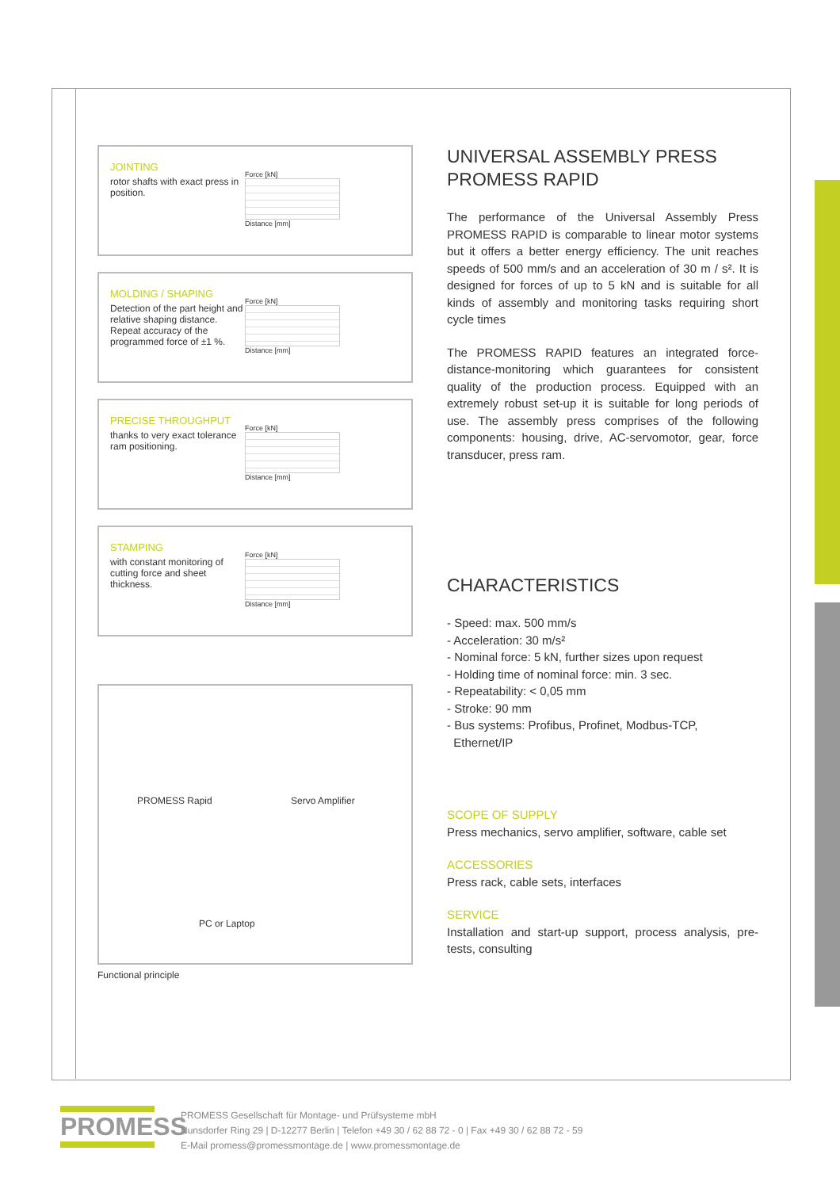JOINTING
rotor shafts with exact press in position.
Force [kN]
Distance [mm]
MOLDING / SHAPING
Detection of the part height and relative shaping distance. Repeat accuracy of the programmed force of ±1 %.
Force [kN]
Distance [mm]
PRECISE THROUGHPUT
thanks to very exact tolerance ram positioning.
Force [kN]
Distance [mm]
STAMPING
with constant monitoring of cutting force and sheet thickness.
Force [kN]
Distance [mm]
PROMESS Rapid Servo Amplifier
PC or Laptop
Functional principle
UNIVERSAL ASSEMBLY PRESS
PROMESS RAPID
The performance of the Universal Assembly Press PROMESS RAPID is comparable to linear motor systems but it offers a better energy efficiency. The unit reaches speeds of 500 mm/s and an acceleration of 30 m / s². It is designed for forces of up to 5 kN and is suitable for all kinds of assembly and monitoring tasks requiring short cycle times
The PROMESS RAPID features an integrated force-distance-monitoring which guarantees for consistent quality of the production process. Equipped with an extremely robust set-up it is suitable for long periods of use. The assembly press comprises of the following components: housing, drive, AC-servomotor, gear, force transducer, press ram.
CHARACTERISTICS
- Speed: max. 500 mm/s
- Acceleration: 30 m/s²
- Nominal force: 5 kN, further sizes upon request
- Holding time of nominal force: min. 3 sec.
- Repeatability: < 0,05 mm
- Stroke: 90 mm
- Bus systems: Profibus, Profinet, Modbus-TCP,
Ethernet/IP
SCOPE OF SUPPLY
Press mechanics, servo amplifier, software, cable set
ACCESSORIES
Press rack, cable sets, interfaces
SERVICE
Installation and start-up support, process analysis, pre-tests, consulting
PROMESS
PROMESS Gesellschaft für Montage- und Prüfsysteme mbH
Nunsdorfer Ring 29 | D-12277 Berlin | Telefon +49 30 / 62 88 72 - 0 | Fax +49 30 / 62 88 72 - 59
E-Mail promess@promessmontage.de | www.promessmontage.de